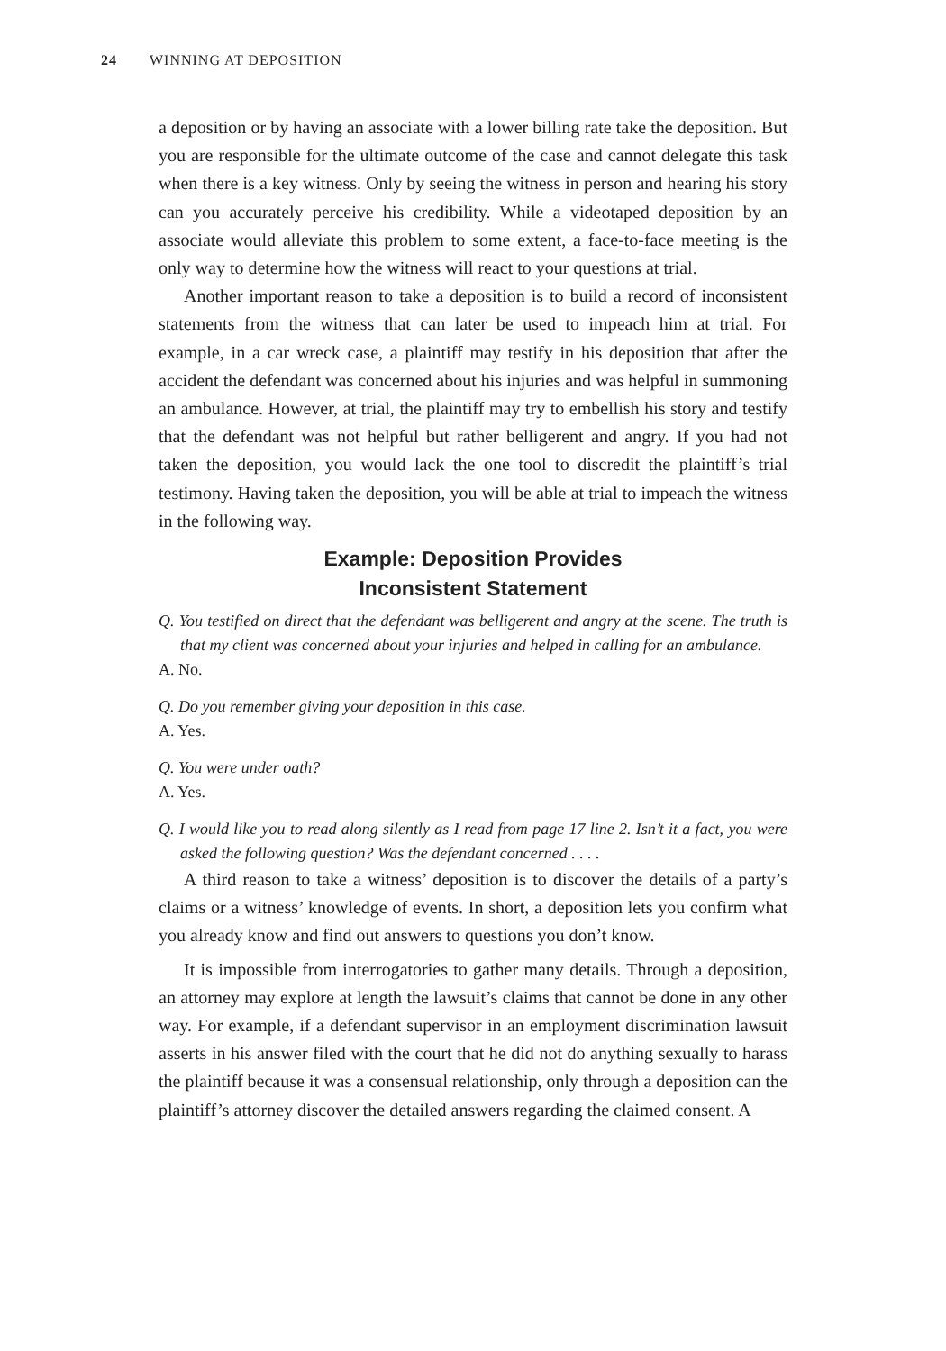24 WINNING AT DEPOSITION
a deposition or by having an associate with a lower billing rate take the deposition. But you are responsible for the ultimate outcome of the case and cannot delegate this task when there is a key witness. Only by seeing the witness in person and hearing his story can you accurately perceive his credibility. While a videotaped deposition by an associate would alleviate this problem to some extent, a face-to-face meeting is the only way to determine how the witness will react to your questions at trial.
Another important reason to take a deposition is to build a record of inconsistent statements from the witness that can later be used to impeach him at trial. For example, in a car wreck case, a plaintiff may testify in his deposition that after the accident the defendant was concerned about his injuries and was helpful in summoning an ambulance. However, at trial, the plaintiff may try to embellish his story and testify that the defendant was not helpful but rather belligerent and angry. If you had not taken the deposition, you would lack the one tool to discredit the plaintiff’s trial testimony. Having taken the deposition, you will be able at trial to impeach the witness in the following way.
Example: Deposition Provides
Inconsistent Statement
Q. You testified on direct that the defendant was belligerent and angry at the scene. The truth is that my client was concerned about your injuries and helped in calling for an ambulance.
A. No.
Q. Do you remember giving your deposition in this case.
A. Yes.
Q. You were under oath?
A. Yes.
Q. I would like you to read along silently as I read from page 17 line 2. Isn’t it a fact, you were asked the following question? Was the defendant concerned . . . .
A third reason to take a witness’ deposition is to discover the details of a party’s claims or a witness’ knowledge of events. In short, a deposition lets you confirm what you already know and find out answers to questions you don’t know.
It is impossible from interrogatories to gather many details. Through a deposition, an attorney may explore at length the lawsuit’s claims that cannot be done in any other way. For example, if a defendant supervisor in an employment discrimination lawsuit asserts in his answer filed with the court that he did not do anything sexually to harass the plaintiff because it was a consensual relationship, only through a deposition can the plaintiff’s attorney discover the detailed answers regarding the claimed consent. A